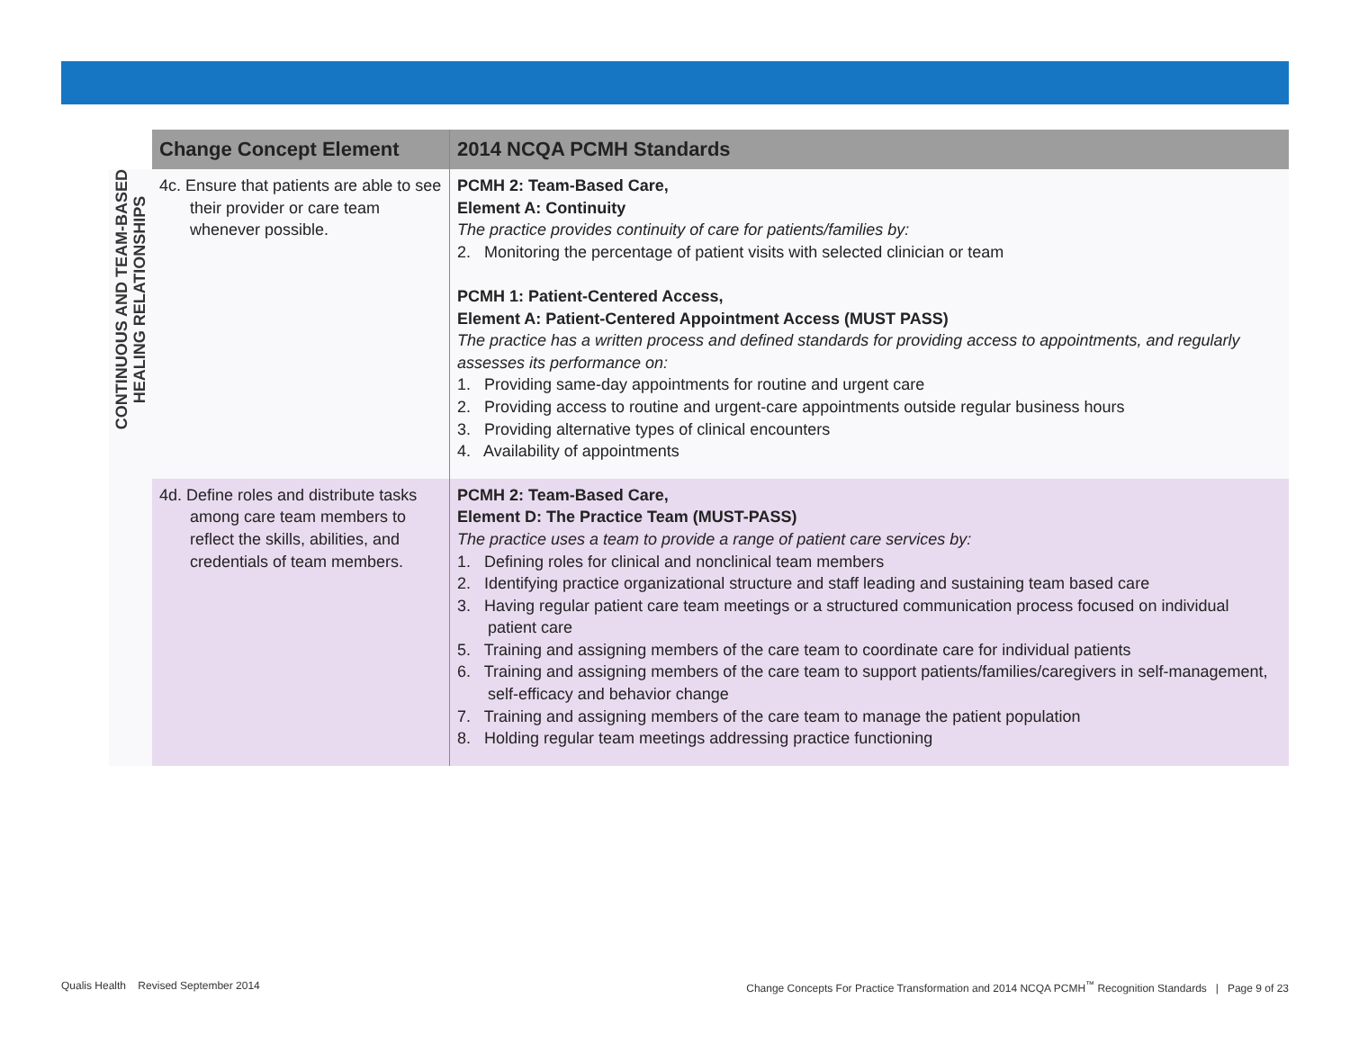| | Change Concept Element | 2014 NCQA PCMH Standards |
| --- | --- | --- |
| CONTINUOUS AND TEAM-BASED HEALING RELATIONSHIPS | 4c. Ensure that patients are able to see their provider or care team whenever possible. | PCMH 2: Team-Based Care, Element A: Continuity The practice provides continuity of care for patients/families by: 2. Monitoring the percentage of patient visits with selected clinician or team PCMH 1: Patient-Centered Access, Element A: Patient-Centered Appointment Access (MUST PASS) The practice has a written process and defined standards for providing access to appointments, and regularly assesses its performance on: 1. Providing same-day appointments for routine and urgent care 2. Providing access to routine and urgent-care appointments outside regular business hours 3. Providing alternative types of clinical encounters 4. Availability of appointments |
| | 4d. Define roles and distribute tasks among care team members to reflect the skills, abilities, and credentials of team members. | PCMH 2: Team-Based Care, Element D: The Practice Team (MUST-PASS) The practice uses a team to provide a range of patient care services by: 1. Defining roles for clinical and nonclinical team members 2. Identifying practice organizational structure and staff leading and sustaining team based care 3. Having regular patient care team meetings or a structured communication process focused on individual patient care 5. Training and assigning members of the care team to coordinate care for individual patients 6. Training and assigning members of the care team to support patients/families/caregivers in self-management, self-efficacy and behavior change 7. Training and assigning members of the care team to manage the patient population 8. Holding regular team meetings addressing practice functioning |
Qualis Health Revised September 2014
Change Concepts For Practice Transformation and 2014 NCQA PCMH<sup>™</sup> Recognition Standards | Page 9 of 23